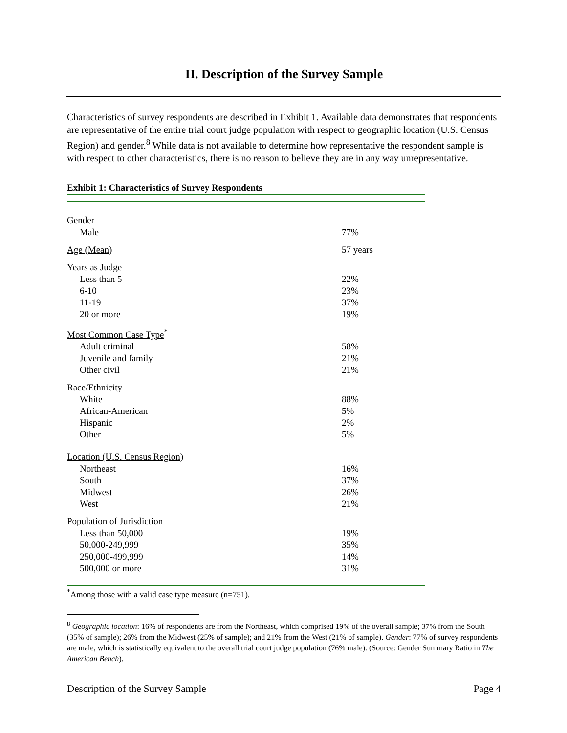II. Description of the Survey Sample
Characteristics of survey respondents are described in Exhibit 1. Available data demonstrates that respondents are representative of the entire trial court judge population with respect to geographic location (U.S. Census Region) and gender.<sup>8</sup> While data is not available to determine how representative the respondent sample is with respect to other characteristics, there is no reason to believe they are in any way unrepresentative.
Exhibit 1: Characteristics of Survey Respondents
| Gender | |
| Male | 77% |
| Age (Mean) | 57 years |
| Years as Judge | |
| Less than 5 | 22% |
| 6-10 | 23% |
| 11-19 | 37% |
| 20 or more | 19% |
| Most Common Case Type<sup>*</sup> | |
| Adult criminal | 58% |
| Juvenile and family | 21% |
| Other civil | 21% |
| Race/Ethnicity | |
| White | 88% |
| African-American | 5% |
| Hispanic | 2% |
| Other | 5% |
| Location (U.S. Census Region) | |
| Northeast | 16% |
| South | 37% |
| Midwest | 26% |
| West | 21% |
| Population of Jurisdiction | |
| Less than 50,000 | 19% |
| 50,000-249,999 | 35% |
| 250,000-499,999 | 14% |
| 500,000 or more | 31% |
<sup>*</sup> Among those with a valid case type measure (n=751).
<sup>8</sup> Geographic location: 16% of respondents are from the Northeast, which comprised 19% of the overall sample; 37% from the South (35% of sample); 26% from the Midwest (25% of sample); and 21% from the West (21% of sample). Gender: 77% of survey respondents are male, which is statistically equivalent to the overall trial court judge population (76% male). (Source: Gender Summary Ratio in The American Bench).
Description of the Survey Sample Page 4